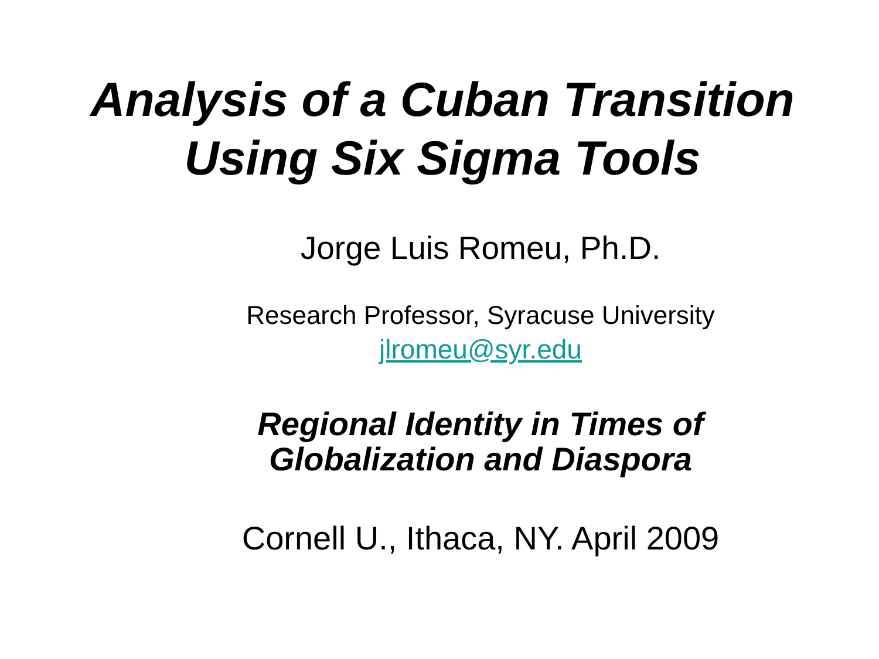Analysis of a Cuban Transition
Using Six Sigma Tools
Jorge Luis Romeu, Ph.D.
Research Professor, Syracuse University
jlromeu@syr.edu
Regional Identity in Times of
Globalization and Diaspora
Cornell U., Ithaca, NY. April 2009